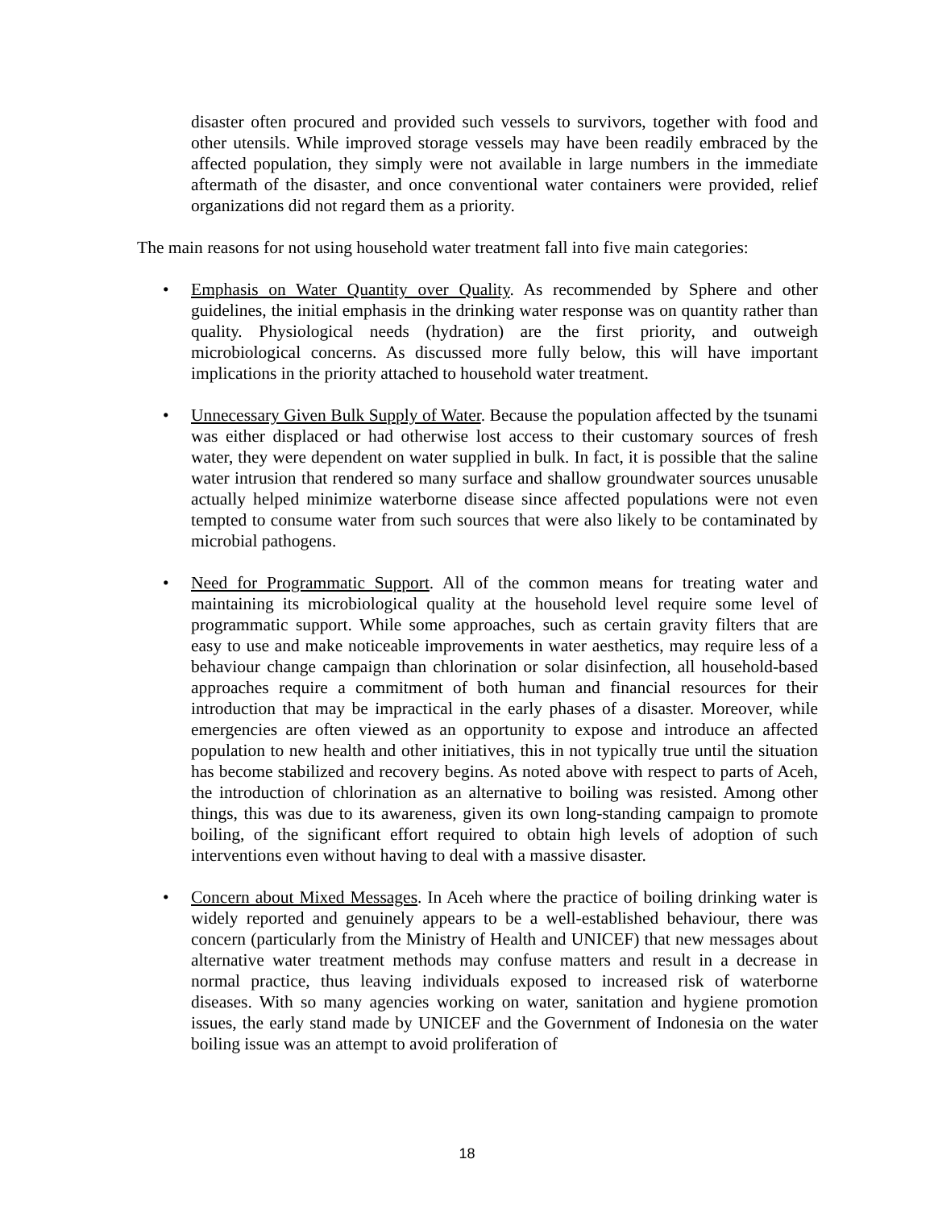disaster often procured and provided such vessels to survivors, together with food and other utensils. While improved storage vessels may have been readily embraced by the affected population, they simply were not available in large numbers in the immediate aftermath of the disaster, and once conventional water containers were provided, relief organizations did not regard them as a priority.
The main reasons for not using household water treatment fall into five main categories:
• Emphasis on Water Quantity over Quality. As recommended by Sphere and other guidelines, the initial emphasis in the drinking water response was on quantity rather than quality. Physiological needs (hydration) are the first priority, and outweigh microbiological concerns. As discussed more fully below, this will have important implications in the priority attached to household water treatment.
• Unnecessary Given Bulk Supply of Water. Because the population affected by the tsunami was either displaced or had otherwise lost access to their customary sources of fresh water, they were dependent on water supplied in bulk. In fact, it is possible that the saline water intrusion that rendered so many surface and shallow groundwater sources unusable actually helped minimize waterborne disease since affected populations were not even tempted to consume water from such sources that were also likely to be contaminated by microbial pathogens.
• Need for Programmatic Support. All of the common means for treating water and maintaining its microbiological quality at the household level require some level of programmatic support. While some approaches, such as certain gravity filters that are easy to use and make noticeable improvements in water aesthetics, may require less of a behaviour change campaign than chlorination or solar disinfection, all household-based approaches require a commitment of both human and financial resources for their introduction that may be impractical in the early phases of a disaster. Moreover, while emergencies are often viewed as an opportunity to expose and introduce an affected population to new health and other initiatives, this in not typically true until the situation has become stabilized and recovery begins. As noted above with respect to parts of Aceh, the introduction of chlorination as an alternative to boiling was resisted. Among other things, this was due to its awareness, given its own long-standing campaign to promote boiling, of the significant effort required to obtain high levels of adoption of such interventions even without having to deal with a massive disaster.
• Concern about Mixed Messages. In Aceh where the practice of boiling drinking water is widely reported and genuinely appears to be a well-established behaviour, there was concern (particularly from the Ministry of Health and UNICEF) that new messages about alternative water treatment methods may confuse matters and result in a decrease in normal practice, thus leaving individuals exposed to increased risk of waterborne diseases. With so many agencies working on water, sanitation and hygiene promotion issues, the early stand made by UNICEF and the Government of Indonesia on the water boiling issue was an attempt to avoid proliferation of
18